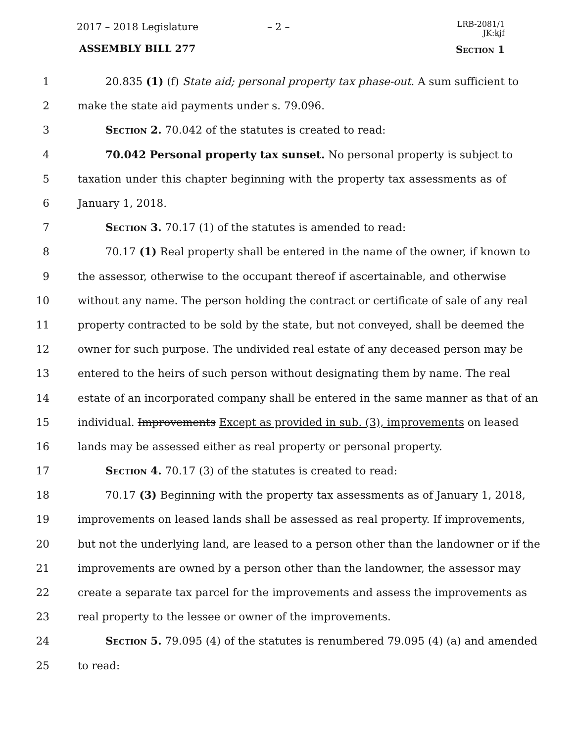2017 – 2018 Legislature – 2 –
LRB-2081/1
JK:kjf
ASSEMBLY BILL 277 Section 1
1 20.835 (1) (f) State aid; personal property tax phase-out. A sum sufficient to
2 make the state aid payments under s. 79.096.
3 Section 2. 70.042 of the statutes is created to read:
4 70.042 Personal property tax sunset. No personal property is subject to
5 taxation under this chapter beginning with the property tax assessments as of
6 January 1, 2018.
7 Section 3. 70.17 (1) of the statutes is amended to read:
8 70.17 (1) Real property shall be entered in the name of the owner, if known to
9 the assessor, otherwise to the occupant thereof if ascertainable, and otherwise
10 without any name. The person holding the contract or certificate of sale of any real
11 property contracted to be sold by the state, but not conveyed, shall be deemed the
12 owner for such purpose. The undivided real estate of any deceased person may be
13 entered to the heirs of such person without designating them by name. The real
14 estate of an incorporated company shall be entered in the same manner as that of an
15 individual. Improvements Except as provided in sub. (3), improvements on leased
16 lands may be assessed either as real property or personal property.
17 Section 4. 70.17 (3) of the statutes is created to read:
18 70.17 (3) Beginning with the property tax assessments as of January 1, 2018,
19 improvements on leased lands shall be assessed as real property. If improvements,
20 but not the underlying land, are leased to a person other than the landowner or if the
21 improvements are owned by a person other than the landowner, the assessor may
22 create a separate tax parcel for the improvements and assess the improvements as
23 real property to the lessee or owner of the improvements.
24 Section 5. 79.095 (4) of the statutes is renumbered 79.095 (4) (a) and amended
25 to read: